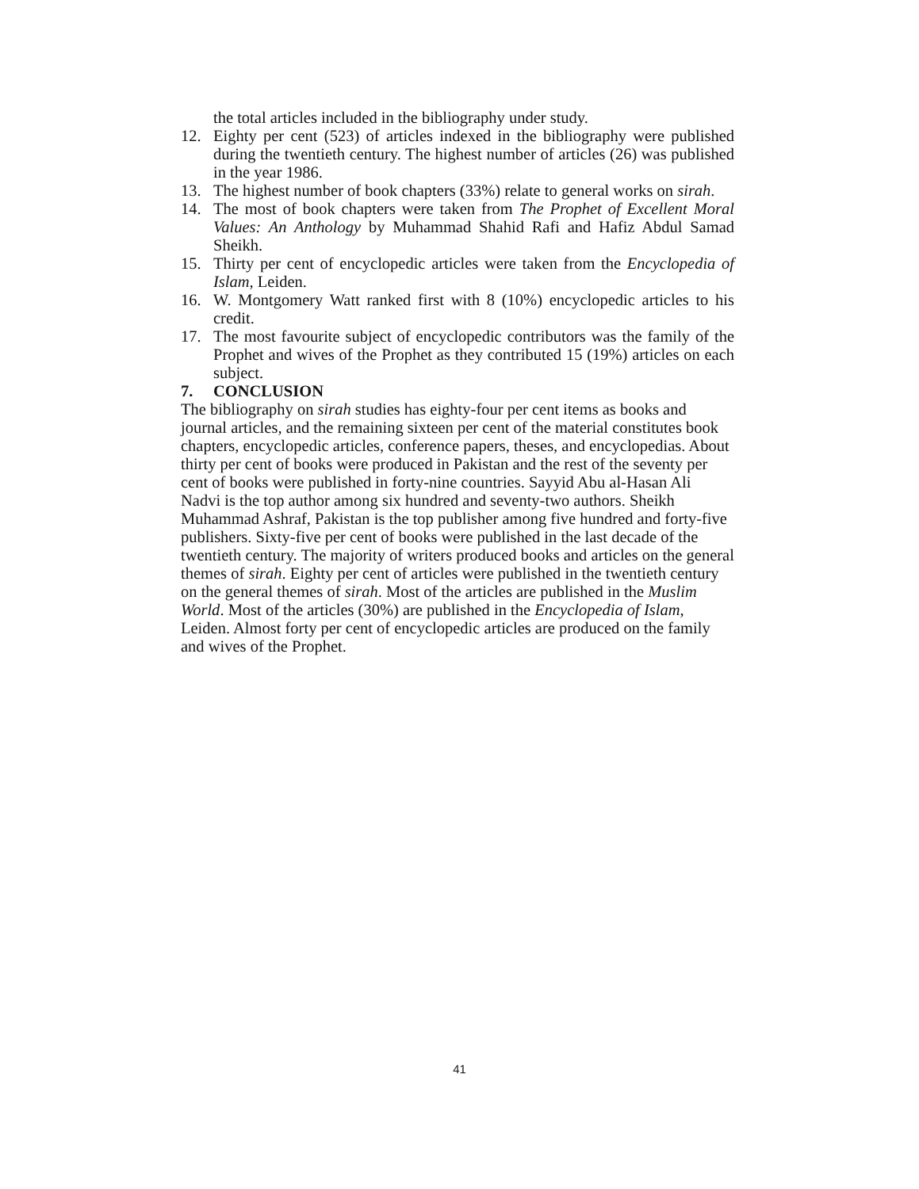the total articles included in the bibliography under study.
12. Eighty per cent (523) of articles indexed in the bibliography were published during the twentieth century. The highest number of articles (26) was published in the year 1986.
13. The highest number of book chapters (33%) relate to general works on sirah.
14. The most of book chapters were taken from The Prophet of Excellent Moral Values: An Anthology by Muhammad Shahid Rafi and Hafiz Abdul Samad Sheikh.
15. Thirty per cent of encyclopedic articles were taken from the Encyclopedia of Islam, Leiden.
16. W. Montgomery Watt ranked first with 8 (10%) encyclopedic articles to his credit.
17. The most favourite subject of encyclopedic contributors was the family of the Prophet and wives of the Prophet as they contributed 15 (19%) articles on each subject.
7. CONCLUSION
The bibliography on sirah studies has eighty-four per cent items as books and journal articles, and the remaining sixteen per cent of the material constitutes book chapters, encyclopedic articles, conference papers, theses, and encyclopedias. About thirty per cent of books were produced in Pakistan and the rest of the seventy per cent of books were published in forty-nine countries. Sayyid Abu al-Hasan Ali Nadvi is the top author among six hundred and seventy-two authors. Sheikh Muhammad Ashraf, Pakistan is the top publisher among five hundred and forty-five publishers. Sixty-five per cent of books were published in the last decade of the twentieth century. The majority of writers produced books and articles on the general themes of sirah. Eighty per cent of articles were published in the twentieth century on the general themes of sirah. Most of the articles are published in the Muslim World. Most of the articles (30%) are published in the Encyclopedia of Islam, Leiden. Almost forty per cent of encyclopedic articles are produced on the family and wives of the Prophet.
41